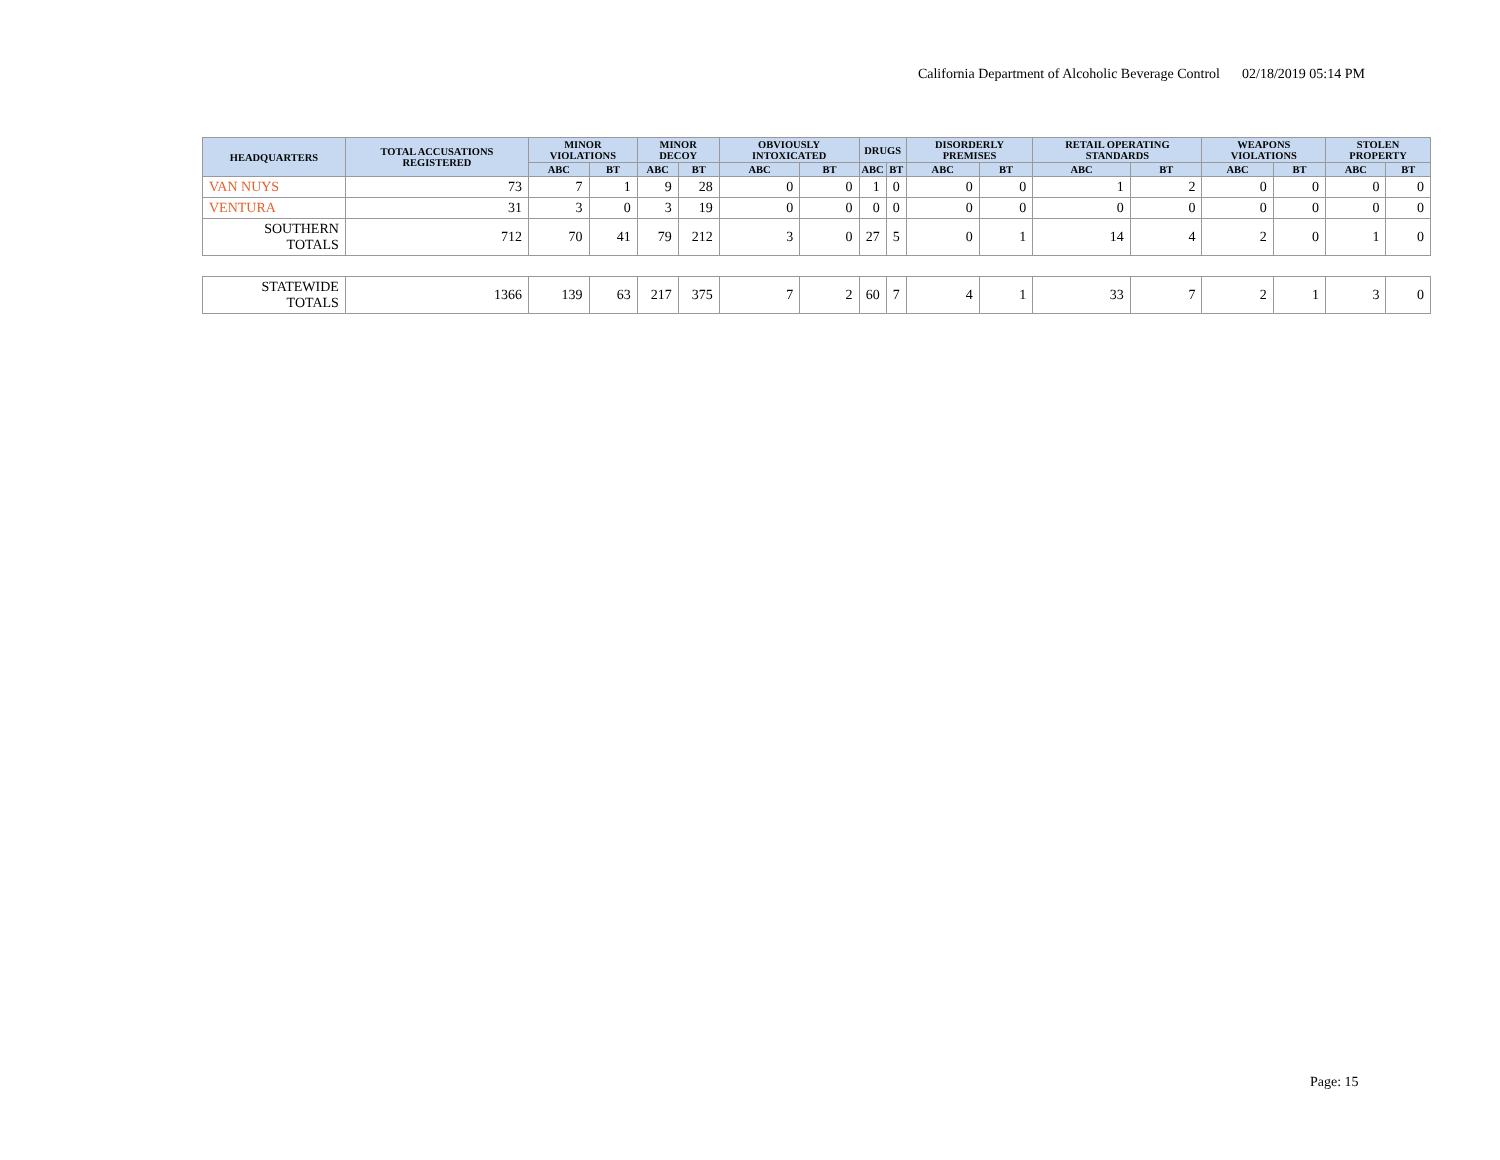California Department of Alcoholic Beverage Control 02/18/2019 05:14 PM
| HEADQUARTERS | TOTAL ACCUSATIONS REGISTERED | MINOR VIOLATIONS | | MINOR DECOY | | OBVIOUSLY INTOXICATED | | DRUGS | | DISORDERLY PREMISES | | RETAIL OPERATING STANDARDS | | WEAPONS VIOLATIONS | | STOLEN PROPERTY | |
| --- | --- | --- | --- | --- | --- | --- | --- | --- | --- | --- | --- | --- | --- | --- | --- | --- | --- |
| | | ABC | BT | ABC | BT | ABC | BT | ABC | BT | ABC | BT | ABC | BT | ABC | BT | ABC | BT |
| VAN NUYS | 73 | 7 | 1 | 9 | 28 | 0 | 0 | 1 | 0 | 0 | 0 | 1 | 2 | 0 | 0 | 0 | 0 |
| VENTURA | 31 | 3 | 0 | 3 | 19 | 0 | 0 | 0 | 0 | 0 | 0 | 0 | 0 | 0 | 0 | 0 | 0 |
| SOUTHERN TOTALS | 712 | 70 | 41 | 79 | 212 | 3 | 0 | 27 | 5 | 0 | 1 | 14 | 4 | 2 | 0 | 1 | 0 |
| STATEWIDE TOTALS | 1366 | 139 | 63 | 217 | 375 | 7 | 2 | 60 | 7 | 4 | 1 | 33 | 7 | 2 | 1 | 3 | 0 |
Page: 15